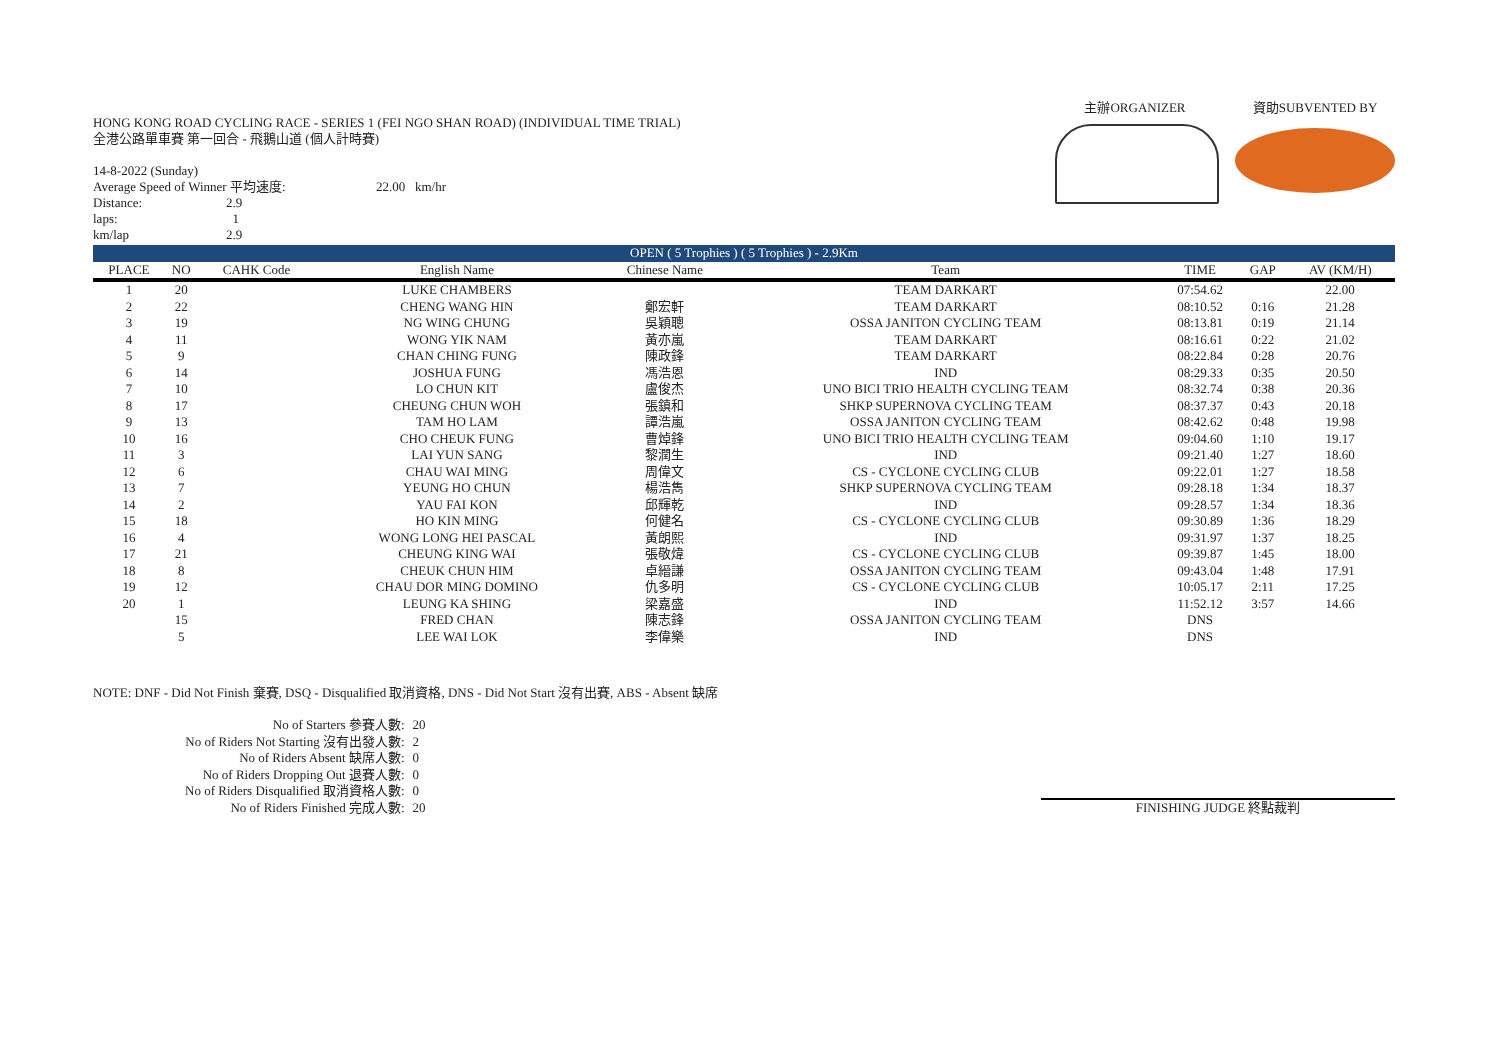主辦ORGANIZER 資助SUBVENTED BY
HONG KONG ROAD CYCLING RACE - SERIES 1 (FEI NGO SHAN ROAD) (INDIVIDUAL TIME TRIAL)
全港公路單車賽 第一回合 - 飛鵝山道 (個人計時賽)
14-8-2022 (Sunday)
| Average Speed of Winner 平均速度: | 22.00 km/hr |
| Distance: | 2.9 |
| laps: | 1 |
| km/lap | 2.9 |
| OPEN ( 5 Trophies ) ( 5 Trophies ) - 2.9Km | | | | | | | | |
| PLACE | NO | CAHK Code | English Name | Chinese Name | Team | TIME | GAP | AV (KM/H) |
| 1 | 20 | | LUKE CHAMBERS | | TEAM DARKART | 07:54.62 | | 22.00 |
| 2 | 22 | | CHENG WANG HIN | 鄭宏軒 | TEAM DARKART | 08:10.52 | 0:16 | 21.28 |
| 3 | 19 | | NG WING CHUNG | 吳穎聰 | OSSA JANITON CYCLING TEAM | 08:13.81 | 0:19 | 21.14 |
| 4 | 11 | | WONG YIK NAM | 黃亦嵐 | TEAM DARKART | 08:16.61 | 0:22 | 21.02 |
| 5 | 9 | | CHAN CHING FUNG | 陳政鋒 | TEAM DARKART | 08:22.84 | 0:28 | 20.76 |
| 6 | 14 | | JOSHUA FUNG | 馮浩恩 | IND | 08:29.33 | 0:35 | 20.50 |
| 7 | 10 | | LO CHUN KIT | 盧俊杰 | UNO BICI TRIO HEALTH CYCLING TEAM | 08:32.74 | 0:38 | 20.36 |
| 8 | 17 | | CHEUNG CHUN WOH | 張鎮和 | SHKP SUPERNOVA CYCLING TEAM | 08:37.37 | 0:43 | 20.18 |
| 9 | 13 | | TAM HO LAM | 譚浩嵐 | OSSA JANITON CYCLING TEAM | 08:42.62 | 0:48 | 19.98 |
| 10 | 16 | | CHO CHEUK FUNG | 曹焯鋒 | UNO BICI TRIO HEALTH CYCLING TEAM | 09:04.60 | 1:10 | 19.17 |
| 11 | 3 | | LAI YUN SANG | 黎潤生 | IND | 09:21.40 | 1:27 | 18.60 |
| 12 | 6 | | CHAU WAI MING | 周偉文 | CS - CYCLONE CYCLING CLUB | 09:22.01 | 1:27 | 18.58 |
| 13 | 7 | | YEUNG HO CHUN | 楊浩雋 | SHKP SUPERNOVA CYCLING TEAM | 09:28.18 | 1:34 | 18.37 |
| 14 | 2 | | YAU FAI KON | 邱輝乾 | IND | 09:28.57 | 1:34 | 18.36 |
| 15 | 18 | | HO KIN MING | 何健名 | CS - CYCLONE CYCLING CLUB | 09:30.89 | 1:36 | 18.29 |
| 16 | 4 | | WONG LONG HEI PASCAL | 黃朗熙 | IND | 09:31.97 | 1:37 | 18.25 |
| 17 | 21 | | CHEUNG KING WAI | 張敬煒 | CS - CYCLONE CYCLING CLUB | 09:39.87 | 1:45 | 18.00 |
| 18 | 8 | | CHEUK CHUN HIM | 卓縉謙 | OSSA JANITON CYCLING TEAM | 09:43.04 | 1:48 | 17.91 |
| 19 | 12 | | CHAU DOR MING DOMINO | 仇多明 | CS - CYCLONE CYCLING CLUB | 10:05.17 | 2:11 | 17.25 |
| 20 | 1 | | LEUNG KA SHING | 梁嘉盛 | IND | 11:52.12 | 3:57 | 14.66 |
| | 15 | | FRED CHAN | 陳志鋒 | OSSA JANITON CYCLING TEAM | DNS | | |
| | 5 | | LEE WAI LOK | 李偉樂 | IND | DNS | | |
NOTE: DNF - Did Not Finish 棄賽, DSQ - Disqualified 取消資格, DNS - Did Not Start 沒有出賽, ABS - Absent 缺席
| No of Starters 參賽人數: | 20 |
| No of Riders Not Starting 沒有出發人數: | 2 |
| No of Riders Absent 缺席人數: | 0 |
| No of Riders Dropping Out 退賽人數: | 0 |
| No of Riders Disqualified 取消資格人數: | 0 |
| No of Riders Finished 完成人數: | 20 |
FINISHING JUDGE 終點裁判